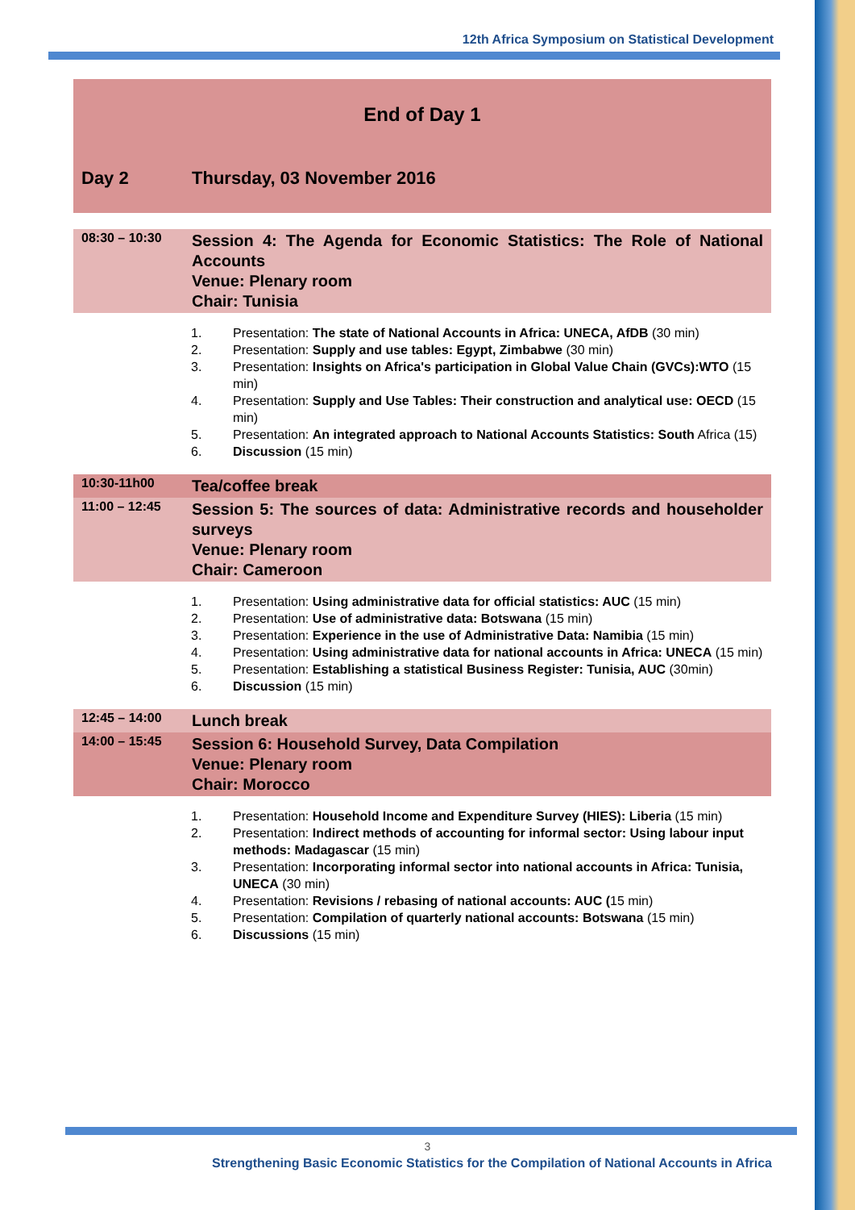12th Africa Symposium on Statistical Development
| End of Day 1 | |
| Day 2 | Thursday, 03 November 2016 |
| 08:30 – 10:30 | Session 4: The Agenda for Economic Statistics: The Role of National Accounts Venue: Plenary room Chair: Tunisia |
1. Presentation: The state of National Accounts in Africa: UNECA, AfDB (30 min)
2. Presentation: Supply and use tables: Egypt, Zimbabwe (30 min)
3. Presentation: Insights on Africa's participation in Global Value Chain (GVCs):WTO (15 min)
4. Presentation: Supply and Use Tables: Their construction and analytical use: OECD (15 min)
5. Presentation: An integrated approach to National Accounts Statistics: South Africa (15)
6. Discussion (15 min)
| 10:30-11h00 | Tea/coffee break |
| 11:00 – 12:45 | Session 5: The sources of data: Administrative records and householder surveys Venue: Plenary room Chair: Cameroon |
1. Presentation: Using administrative data for official statistics: AUC (15 min)
2. Presentation: Use of administrative data: Botswana (15 min)
3. Presentation: Experience in the use of Administrative Data: Namibia (15 min)
4. Presentation: Using administrative data for national accounts in Africa: UNECA (15 min)
5. Presentation: Establishing a statistical Business Register: Tunisia, AUC (30min)
6. Discussion (15 min)
| 12:45 – 14:00 | Lunch break |
| 14:00 – 15:45 | Session 6: Household Survey, Data Compilation Venue: Plenary room Chair: Morocco |
1. Presentation: Household Income and Expenditure Survey (HIES): Liberia (15 min)
2. Presentation: Indirect methods of accounting for informal sector: Using labour input methods: Madagascar (15 min)
3. Presentation: Incorporating informal sector into national accounts in Africa: Tunisia, UNECA (30 min)
4. Presentation: Revisions / rebasing of national accounts: AUC (15 min)
5. Presentation: Compilation of quarterly national accounts: Botswana (15 min)
6. Discussions (15 min)
3
Strengthening Basic Economic Statistics for the Compilation of National Accounts in Africa